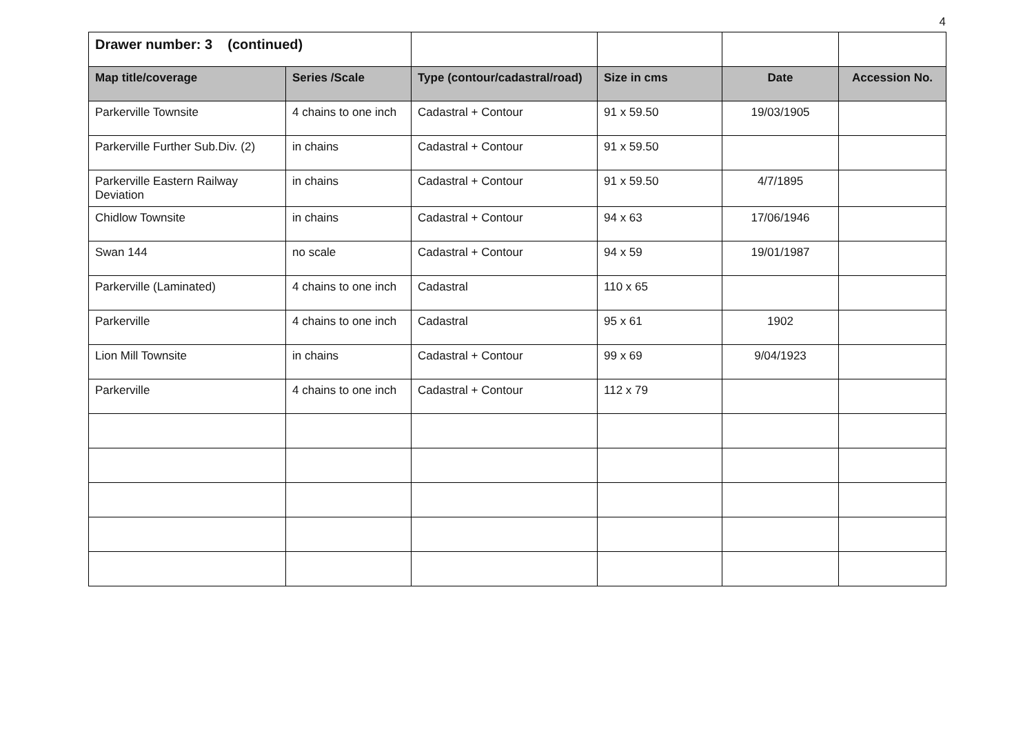4
| Drawer number: 3 (continued) | | | | | |
| Map title/coverage | Series /Scale | Type (contour/cadastral/road) | Size in cms | Date | Accession No. |
| Parkerville Townsite | 4 chains to one inch | Cadastral + Contour | 91 x 59.50 | 19/03/1905 | |
| Parkerville Further Sub.Div. (2) | in chains | Cadastral + Contour | 91 x 59.50 | | |
| Parkerville Eastern Railway Deviation | in chains | Cadastral + Contour | 91 x 59.50 | 4/7/1895 | |
| Chidlow Townsite | in chains | Cadastral + Contour | 94 x 63 | 17/06/1946 | |
| Swan 144 | no scale | Cadastral + Contour | 94 x 59 | 19/01/1987 | |
| Parkerville (Laminated) | 4 chains to one inch | Cadastral | 110 x 65 | | |
| Parkerville | 4 chains to one inch | Cadastral | 95 x 61 | 1902 | |
| Lion Mill Townsite | in chains | Cadastral + Contour | 99 x 69 | 9/04/1923 | |
| Parkerville | 4 chains to one inch | Cadastral + Contour | 112 x 79 | | |